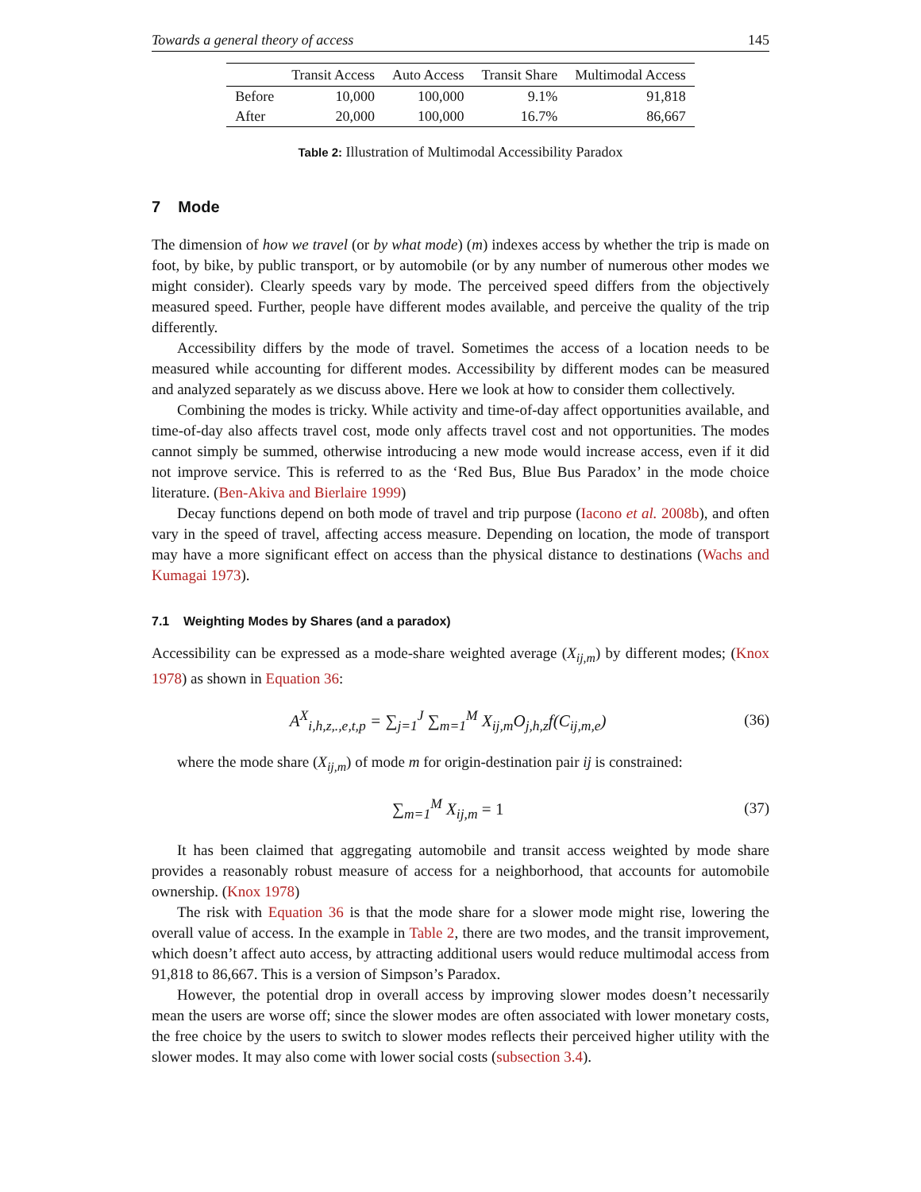Towards a general theory of access 145
| | Transit Access | Auto Access | Transit Share | Multimodal Access |
| --- | --- | --- | --- | --- |
| Before | 10,000 | 100,000 | 9.1% | 91,818 |
| After | 20,000 | 100,000 | 16.7% | 86,667 |
Table 2: Illustration of Multimodal Accessibility Paradox
7 Mode
The dimension of how we travel (or by what mode) (m) indexes access by whether the trip is made on foot, by bike, by public transport, or by automobile (or by any number of numerous other modes we might consider). Clearly speeds vary by mode. The perceived speed differs from the objectively measured speed. Further, people have different modes available, and perceive the quality of the trip differently.
Accessibility differs by the mode of travel. Sometimes the access of a location needs to be measured while accounting for different modes. Accessibility by different modes can be measured and analyzed separately as we discuss above. Here we look at how to consider them collectively.
Combining the modes is tricky. While activity and time-of-day affect opportunities available, and time-of-day also affects travel cost, mode only affects travel cost and not opportunities. The modes cannot simply be summed, otherwise introducing a new mode would increase access, even if it did not improve service. This is referred to as the ‘Red Bus, Blue Bus Paradox’ in the mode choice literature. (Ben-Akiva and Bierlaire 1999)
Decay functions depend on both mode of travel and trip purpose (Iacono et al. 2008b), and often vary in the speed of travel, affecting access measure. Depending on location, the mode of transport may have a more significant effect on access than the physical distance to destinations (Wachs and Kumagai 1973).
7.1 Weighting Modes by Shares (and a paradox)
Accessibility can be expressed as a mode-share weighted average (X<sub>ij,m</sub>) by different modes; (Knox 1978) as shown in Equation 36:
A<sup>X</sup><sub>i,h,z,.,e,t,p</sub> = ∑<sub>j=1</sub><sup>J</sup> ∑<sub>m=1</sub><sup>M</sup> X<sub>ij,m</sub>O<sub>j,h,z</sub>f(C<sub>ij,m,e</sub>) (36)
where the mode share (X<sub>ij,m</sub>) of mode m for origin-destination pair ij is constrained:
∑<sub>m=1</sub><sup>M</sup> X<sub>ij,m</sub> = 1 (37)
It has been claimed that aggregating automobile and transit access weighted by mode share provides a reasonably robust measure of access for a neighborhood, that accounts for automobile ownership. (Knox 1978)
The risk with Equation 36 is that the mode share for a slower mode might rise, lowering the overall value of access. In the example in Table 2, there are two modes, and the transit improvement, which doesn’t affect auto access, by attracting additional users would reduce multimodal access from 91,818 to 86,667. This is a version of Simpson’s Paradox.
However, the potential drop in overall access by improving slower modes doesn’t necessarily mean the users are worse off; since the slower modes are often associated with lower monetary costs, the free choice by the users to switch to slower modes reflects their perceived higher utility with the slower modes. It may also come with lower social costs (subsection 3.4).